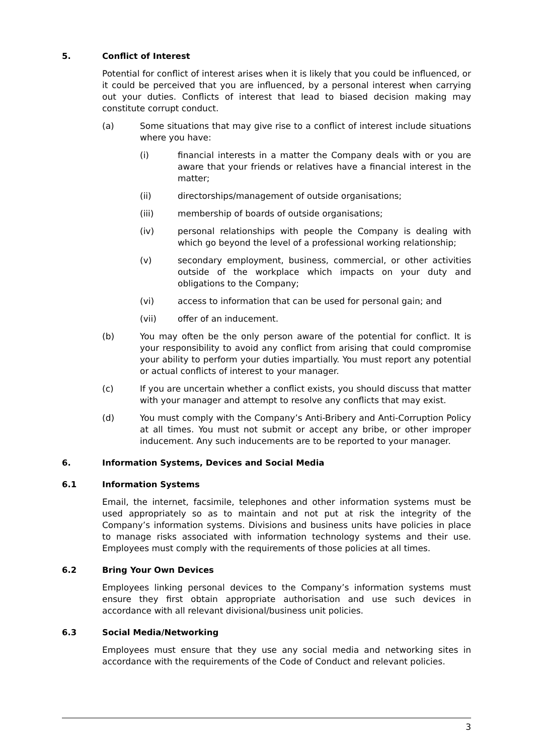5. Conflict of Interest
Potential for conflict of interest arises when it is likely that you could be influenced, or it could be perceived that you are influenced, by a personal interest when carrying out your duties. Conflicts of interest that lead to biased decision making may constitute corrupt conduct.
(a) Some situations that may give rise to a conflict of interest include situations where you have:
(i) financial interests in a matter the Company deals with or you are aware that your friends or relatives have a financial interest in the matter;
(ii) directorships/management of outside organisations;
(iii) membership of boards of outside organisations;
(iv) personal relationships with people the Company is dealing with which go beyond the level of a professional working relationship;
(v) secondary employment, business, commercial, or other activities outside of the workplace which impacts on your duty and obligations to the Company;
(vi) access to information that can be used for personal gain; and
(vii) offer of an inducement.
(b) You may often be the only person aware of the potential for conflict. It is your responsibility to avoid any conflict from arising that could compromise your ability to perform your duties impartially. You must report any potential or actual conflicts of interest to your manager.
(c) If you are uncertain whether a conflict exists, you should discuss that matter with your manager and attempt to resolve any conflicts that may exist.
(d) You must comply with the Company’s Anti-Bribery and Anti-Corruption Policy at all times. You must not submit or accept any bribe, or other improper inducement. Any such inducements are to be reported to your manager.
6. Information Systems, Devices and Social Media
6.1 Information Systems
Email, the internet, facsimile, telephones and other information systems must be used appropriately so as to maintain and not put at risk the integrity of the Company’s information systems. Divisions and business units have policies in place to manage risks associated with information technology systems and their use. Employees must comply with the requirements of those policies at all times.
6.2 Bring Your Own Devices
Employees linking personal devices to the Company’s information systems must ensure they first obtain appropriate authorisation and use such devices in accordance with all relevant divisional/business unit policies.
6.3 Social Media/Networking
Employees must ensure that they use any social media and networking sites in accordance with the requirements of the Code of Conduct and relevant policies.
3